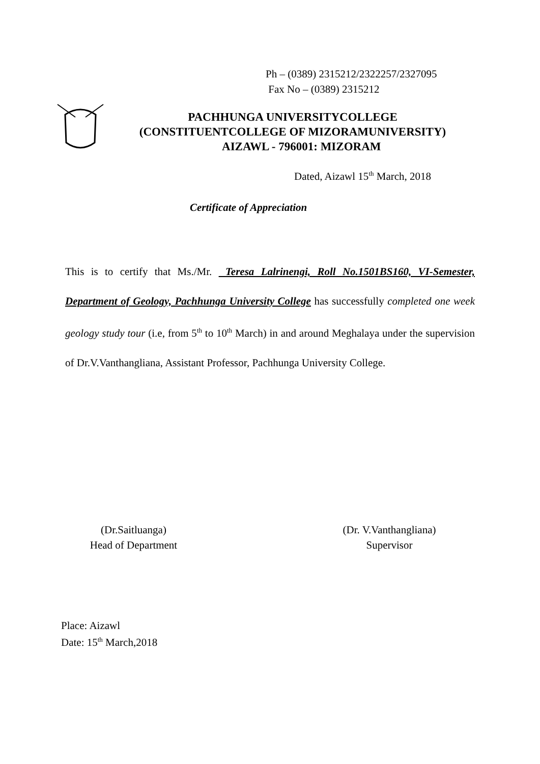Ph – (0389) 2315212/2322257/2327095
Fax No – (0389) 2315212
PACHHUNGA UNIVERSITYCOLLEGE
(CONSTITUENTCOLLEGE OF MIZORAMUNIVERSITY)
AIZAWL - 796001: MIZORAM
Dated, Aizawl 15<sup>th</sup> March, 2018
Certificate of Appreciation
This is to certify that Ms./Mr. Teresa Lalrinengi, Roll No.1501BS160, VI-Semester, Department of Geology, Pachhunga University College has successfully completed one week geology study tour (i.e, from 5<sup>th</sup> to 10<sup>th</sup> March) in and around Meghalaya under the supervision of Dr.V.Vanthangliana, Assistant Professor, Pachhunga University College.
(Dr.Saitluanga)
Head of Department
(Dr. V.Vanthangliana)
Supervisor
Place: Aizawl
Date: 15<sup>th</sup> March,2018